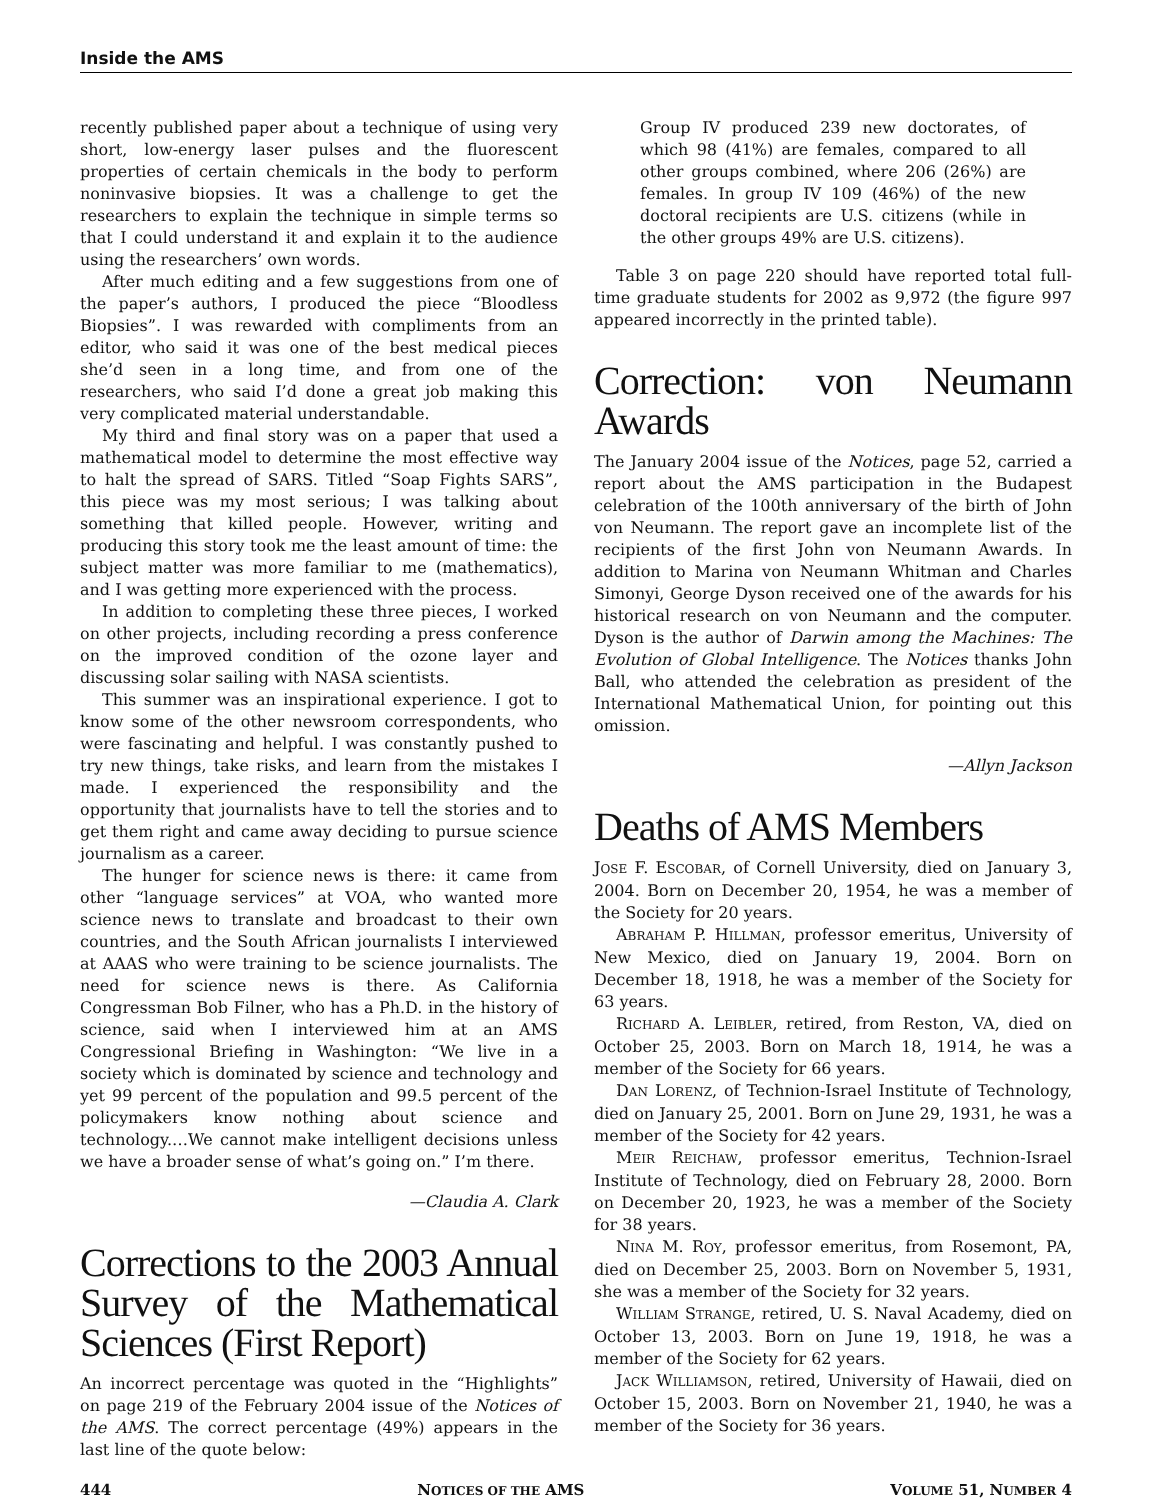Inside the AMS
recently published paper about a technique of using very short, low-energy laser pulses and the fluorescent properties of certain chemicals in the body to perform noninvasive biopsies. It was a challenge to get the researchers to explain the technique in simple terms so that I could understand it and explain it to the audience using the researchers’ own words.
After much editing and a few suggestions from one of the paper’s authors, I produced the piece “Bloodless Biopsies”. I was rewarded with compliments from an editor, who said it was one of the best medical pieces she’d seen in a long time, and from one of the researchers, who said I’d done a great job making this very complicated material understandable.
My third and final story was on a paper that used a mathematical model to determine the most effective way to halt the spread of SARS. Titled “Soap Fights SARS”, this piece was my most serious; I was talking about something that killed people. However, writing and producing this story took me the least amount of time: the subject matter was more familiar to me (mathematics), and I was getting more experienced with the process.
In addition to completing these three pieces, I worked on other projects, including recording a press conference on the improved condition of the ozone layer and discussing solar sailing with NASA scientists.
This summer was an inspirational experience. I got to know some of the other newsroom correspondents, who were fascinating and helpful. I was constantly pushed to try new things, take risks, and learn from the mistakes I made. I experienced the responsibility and the opportunity that journalists have to tell the stories and to get them right and came away deciding to pursue science journalism as a career.
The hunger for science news is there: it came from other “language services” at VOA, who wanted more science news to translate and broadcast to their own countries, and the South African journalists I interviewed at AAAS who were training to be science journalists. The need for science news is there. As California Congressman Bob Filner, who has a Ph.D. in the history of science, said when I interviewed him at an AMS Congressional Briefing in Washington: “We live in a society which is dominated by science and technology and yet 99 percent of the population and 99.5 percent of the policymakers know nothing about science and technology.…We cannot make intelligent decisions unless we have a broader sense of what’s going on.” I’m there.
—Claudia A. Clark
Corrections to the 2003 Annual Survey of the Mathematical Sciences (First Report)
An incorrect percentage was quoted in the “Highlights” on page 219 of the February 2004 issue of the Notices of the AMS. The correct percentage (49%) appears in the last line of the quote below:
Group IV produced 239 new doctorates, of which 98 (41%) are females, compared to all other groups combined, where 206 (26%) are females. In group IV 109 (46%) of the new doctoral recipients are U.S. citizens (while in the other groups 49% are U.S. citizens).
Table 3 on page 220 should have reported total full-time graduate students for 2002 as 9,972 (the figure 997 appeared incorrectly in the printed table).
Correction: von Neumann Awards
The January 2004 issue of the Notices, page 52, carried a report about the AMS participation in the Budapest celebration of the 100th anniversary of the birth of John von Neumann. The report gave an incomplete list of the recipients of the first John von Neumann Awards. In addition to Marina von Neumann Whitman and Charles Simonyi, George Dyson received one of the awards for his historical research on von Neumann and the computer. Dyson is the author of Darwin among the Machines: The Evolution of Global Intelligence. The Notices thanks John Ball, who attended the celebration as president of the International Mathematical Union, for pointing out this omission.
—Allyn Jackson
Deaths of AMS Members
JOSE F. ESCOBAR, of Cornell University, died on January 3, 2004. Born on December 20, 1954, he was a member of the Society for 20 years.
ABRAHAM P. HILLMAN, professor emeritus, University of New Mexico, died on January 19, 2004. Born on December 18, 1918, he was a member of the Society for 63 years.
RICHARD A. LEIBLER, retired, from Reston, VA, died on October 25, 2003. Born on March 18, 1914, he was a member of the Society for 66 years.
DAN LORENZ, of Technion-Israel Institute of Technology, died on January 25, 2001. Born on June 29, 1931, he was a member of the Society for 42 years.
MEIR REICHAW, professor emeritus, Technion-Israel Institute of Technology, died on February 28, 2000. Born on December 20, 1923, he was a member of the Society for 38 years.
NINA M. ROY, professor emeritus, from Rosemont, PA, died on December 25, 2003. Born on November 5, 1931, she was a member of the Society for 32 years.
WILLIAM STRANGE, retired, U. S. Naval Academy, died on October 13, 2003. Born on June 19, 1918, he was a member of the Society for 62 years.
JACK WILLIAMSON, retired, University of Hawaii, died on October 15, 2003. Born on November 21, 1940, he was a member of the Society for 36 years.
444 NOTICES OF THE AMS VOLUME 51, NUMBER 4